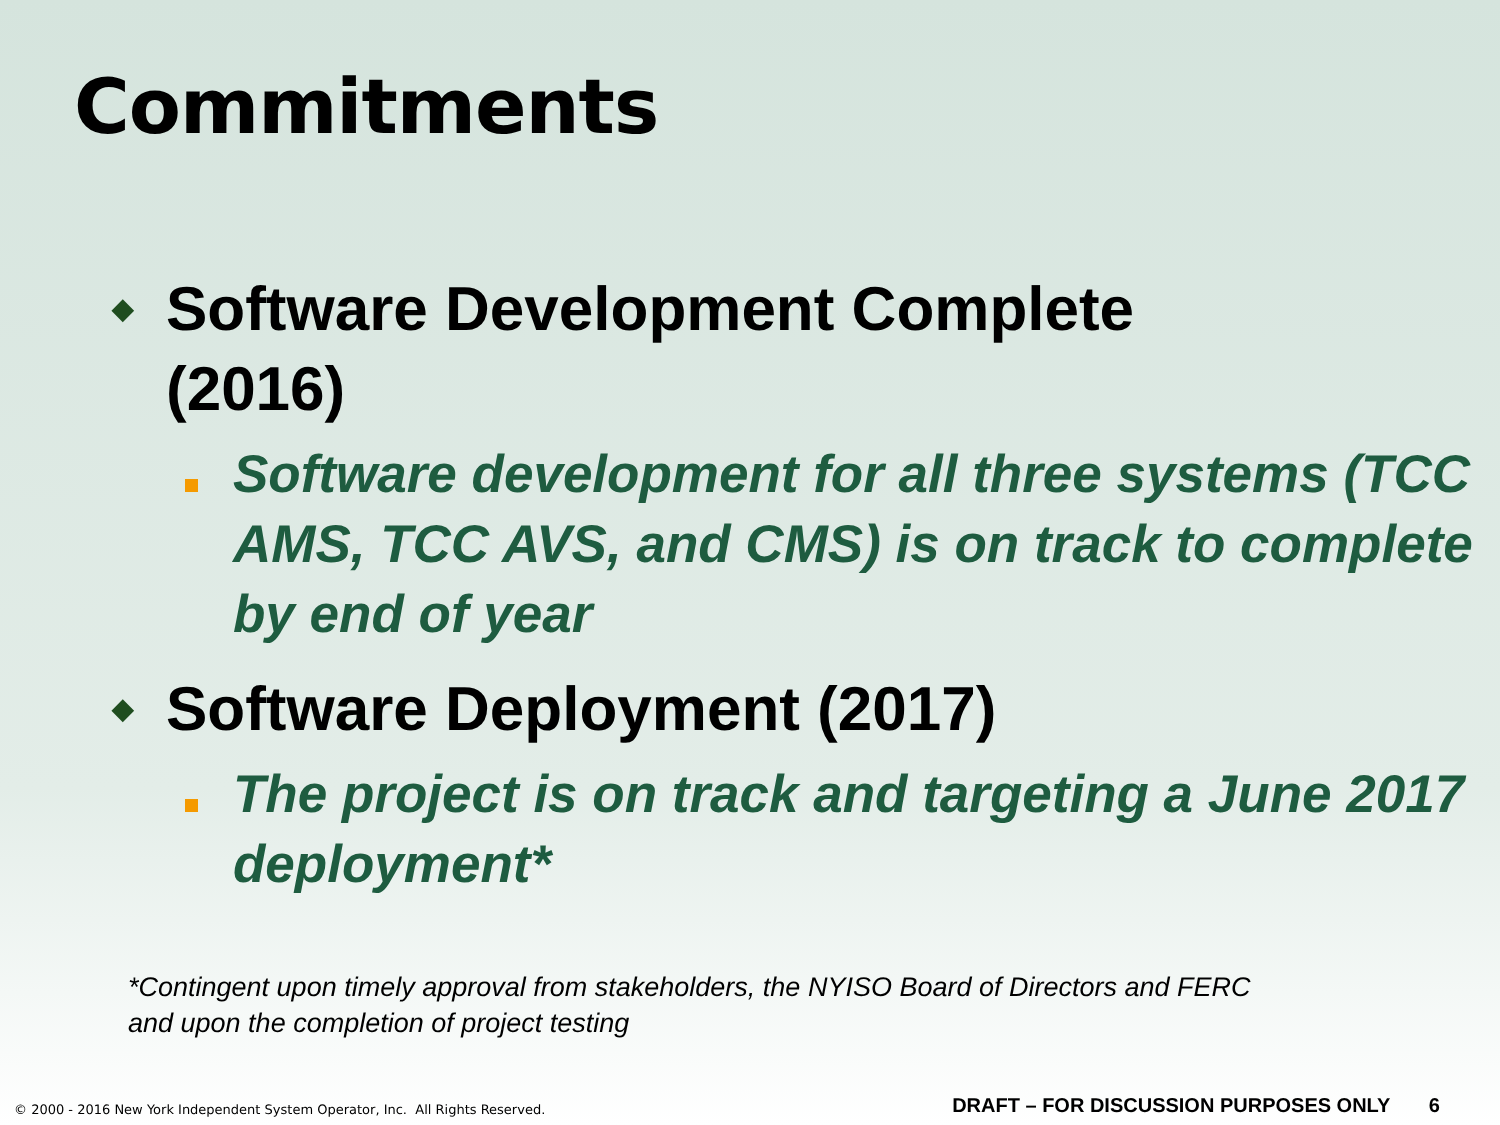Commitments
◆
Software Development Complete
(2016)
Software development for all three systems (TCC AMS, TCC AVS, and CMS) is on track to complete by end of year
◆
Software Deployment (2017)
The project is on track and targeting a June 2017 deployment*
*Contingent upon timely approval from stakeholders, the NYISO Board of Directors and FERC and upon the completion of project testing
© 2000 - 2016 New York Independent System Operator, Inc. All Rights Reserved.
DRAFT – FOR DISCUSSION PURPOSES ONLY 6